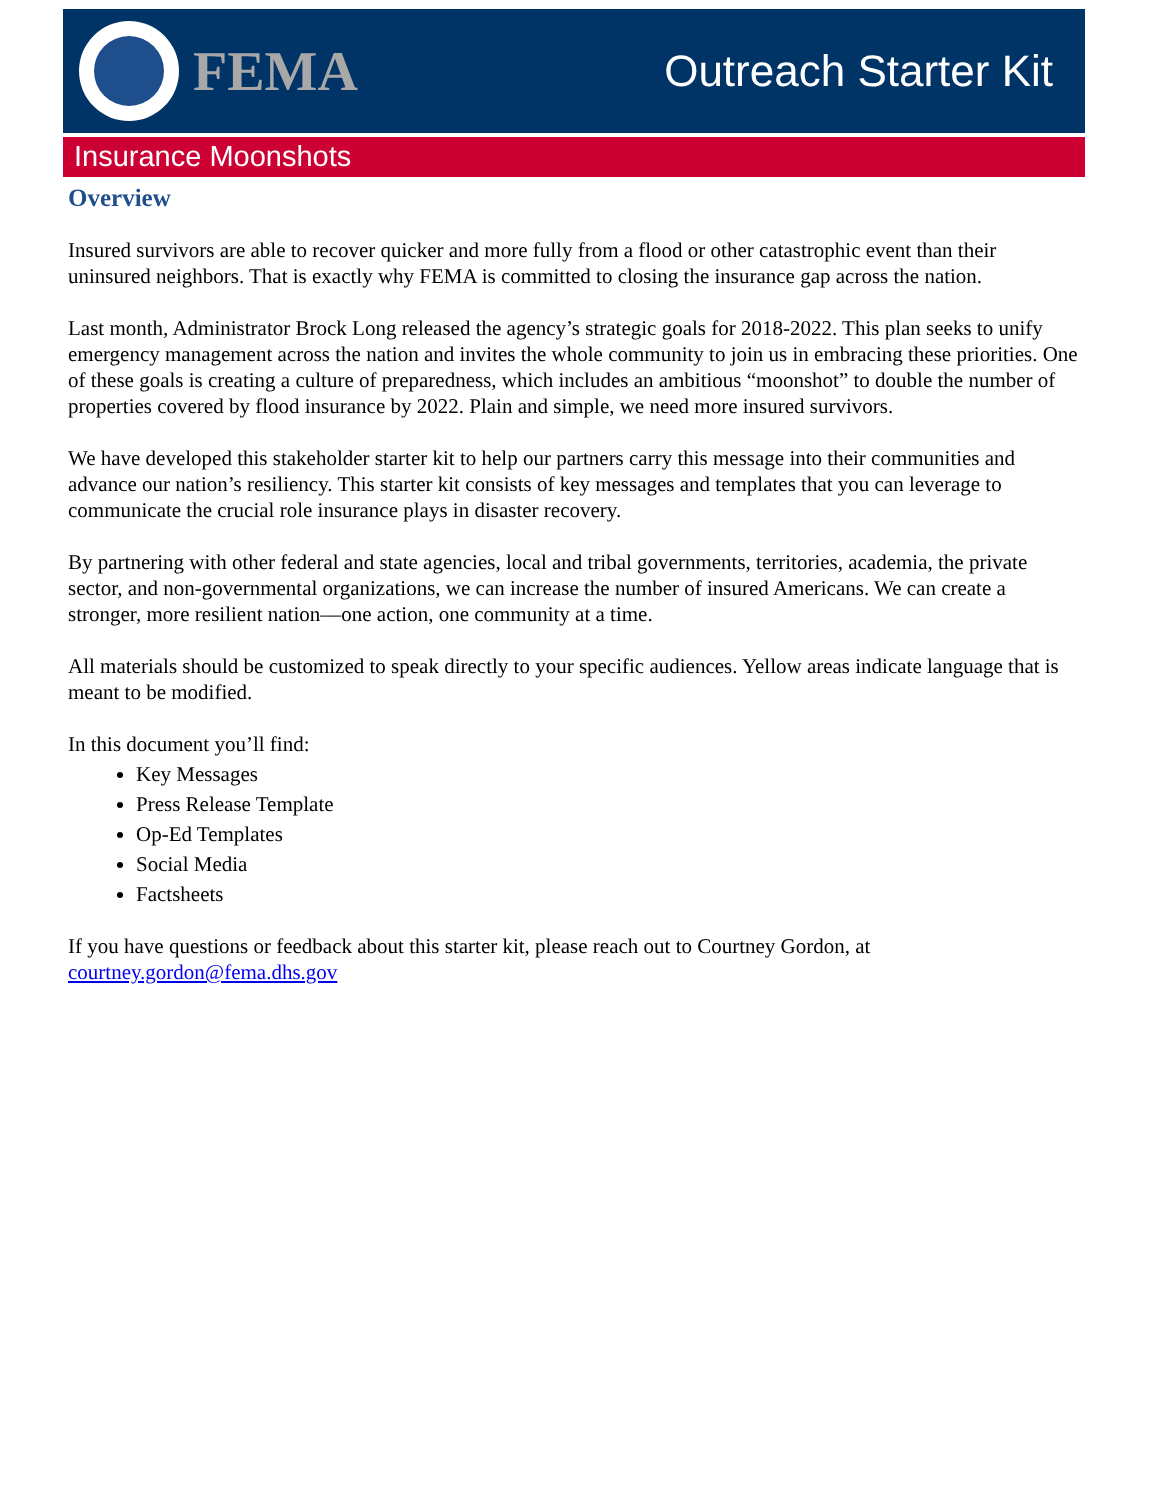FEMA
Outreach Starter Kit
Insurance Moonshots
Overview
Insured survivors are able to recover quicker and more fully from a flood or other catastrophic event than their uninsured neighbors. That is exactly why FEMA is committed to closing the insurance gap across the nation.
Last month, Administrator Brock Long released the agency’s strategic goals for 2018-2022. This plan seeks to unify emergency management across the nation and invites the whole community to join us in embracing these priorities. One of these goals is creating a culture of preparedness, which includes an ambitious “moonshot” to double the number of properties covered by flood insurance by 2022. Plain and simple, we need more insured survivors.
We have developed this stakeholder starter kit to help our partners carry this message into their communities and advance our nation’s resiliency. This starter kit consists of key messages and templates that you can leverage to communicate the crucial role insurance plays in disaster recovery.
By partnering with other federal and state agencies, local and tribal governments, territories, academia, the private sector, and non-governmental organizations, we can increase the number of insured Americans. We can create a stronger, more resilient nation—one action, one community at a time.
All materials should be customized to speak directly to your specific audiences. Yellow areas indicate language that is meant to be modified.
In this document you’ll find:
Key Messages
Press Release Template
Op-Ed Templates
Social Media
Factsheets
If you have questions or feedback about this starter kit, please reach out to Courtney Gordon, at courtney.gordon@fema.dhs.gov